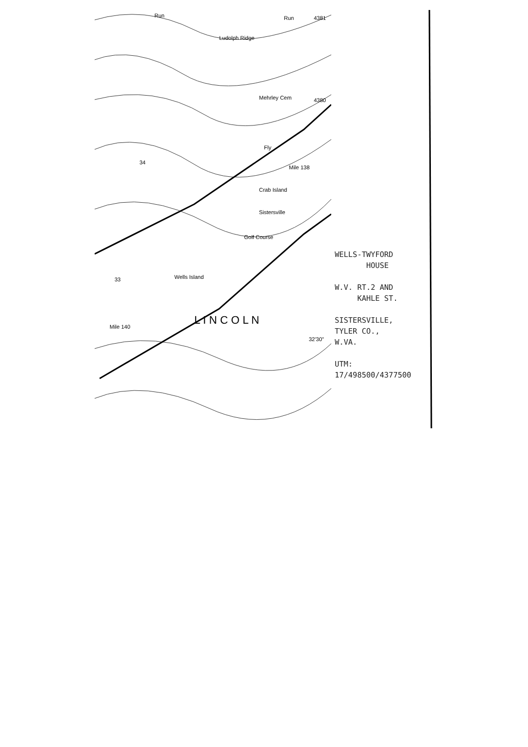Ludolph Ridge
Mehrley Cem
Fly
Crab Island
Sistersville
Golf Course
Wells Island
L I N C O L N
34
33
Mile 140
Mile 138
4381
4380
32'30"
Run
Run
WELLS-TWYFORD
HOUSE
W.V. RT.2 AND
KAHLE ST.
SISTERSVILLE,
TYLER CO.,
W.VA.
UTM:
17/498500/4377500